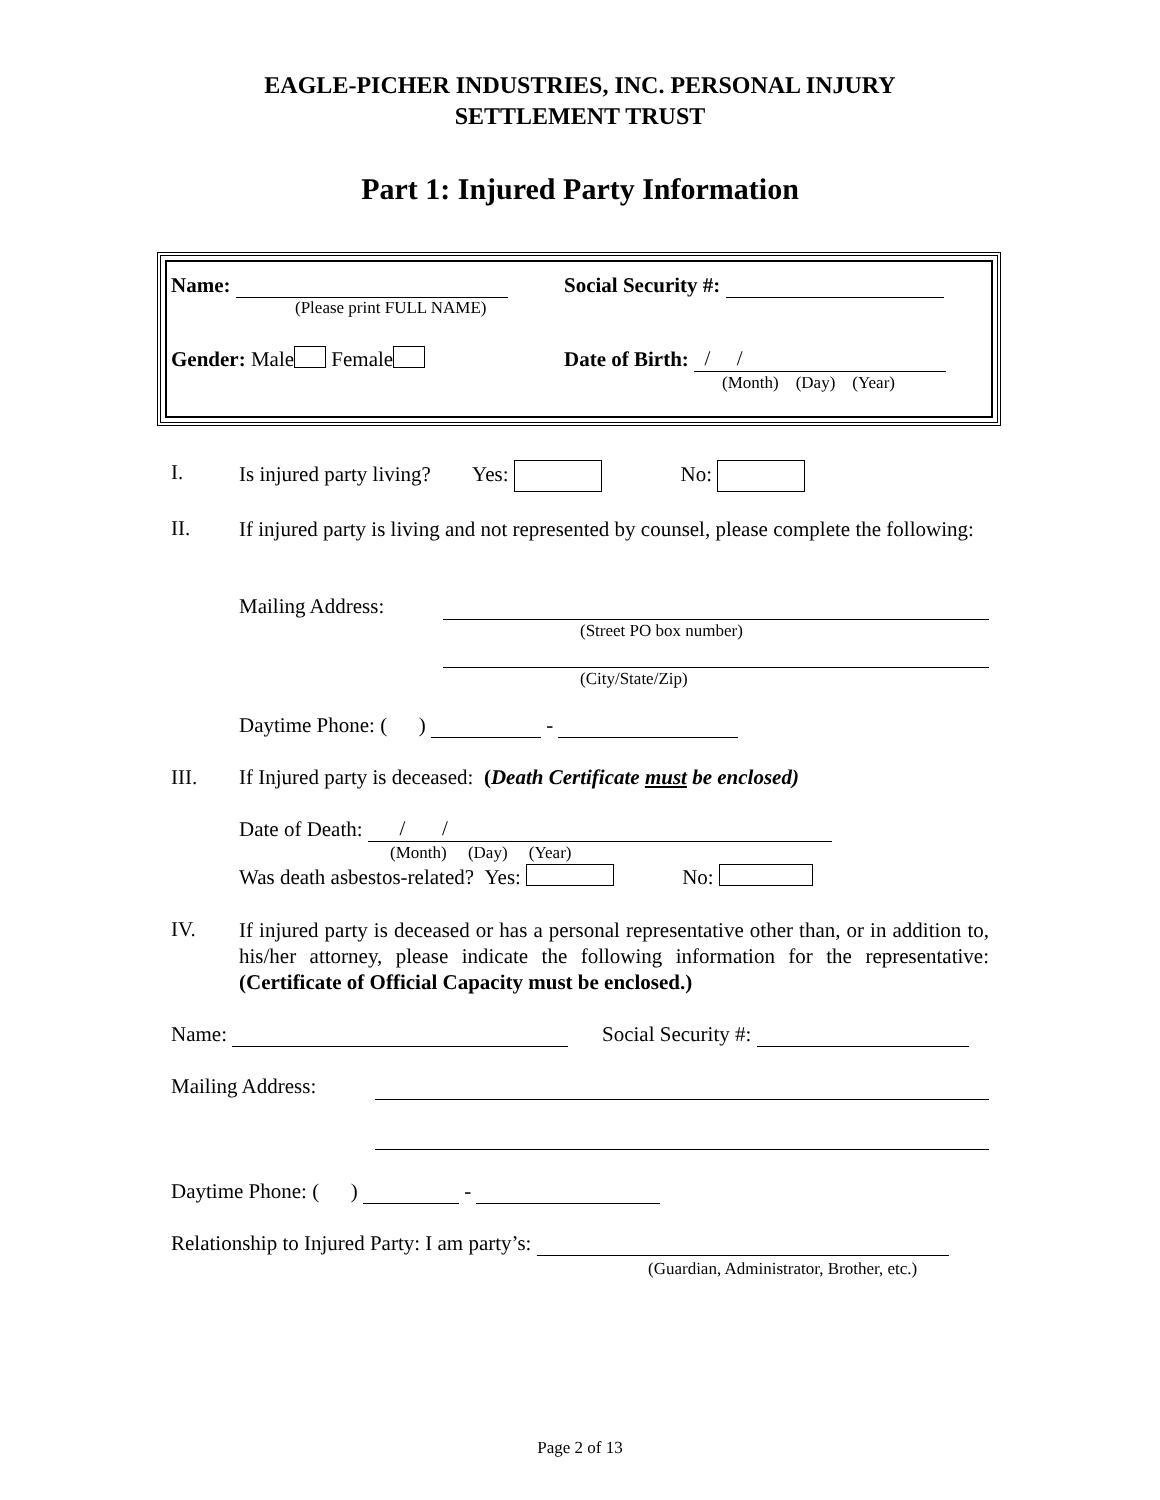EAGLE-PICHER INDUSTRIES, INC. PERSONAL INJURY
SETTLEMENT TRUST
Part 1: Injured Party Information
Name:
(Please print FULL NAME)
Social Security #:
Gender: Male Female Date of Birth: / /
(Month) (Day) (Year)
I. Is injured party living? Yes: No:
II.
If injured party is living and not represented by counsel, please complete the following:
Mailing Address:
(Street PO box number)
(City/State/Zip)
Daytime Phone: ( ) -
III.
If Injured party is deceased: (Death Certificate must be enclosed)
Date of Death: / /
(Month) (Day) (Year)
Was death asbestos-related? Yes: No:
IV.
If injured party is deceased or has a personal representative other than, or in addition to, his/her attorney, please indicate the following information for the representative: (Certificate of Official Capacity must be enclosed.)
Name: Social Security #:
Mailing Address:
Daytime Phone: ( ) -
Relationship to Injured Party: I am party’s:
(Guardian, Administrator, Brother, etc.)
Page 2 of 13